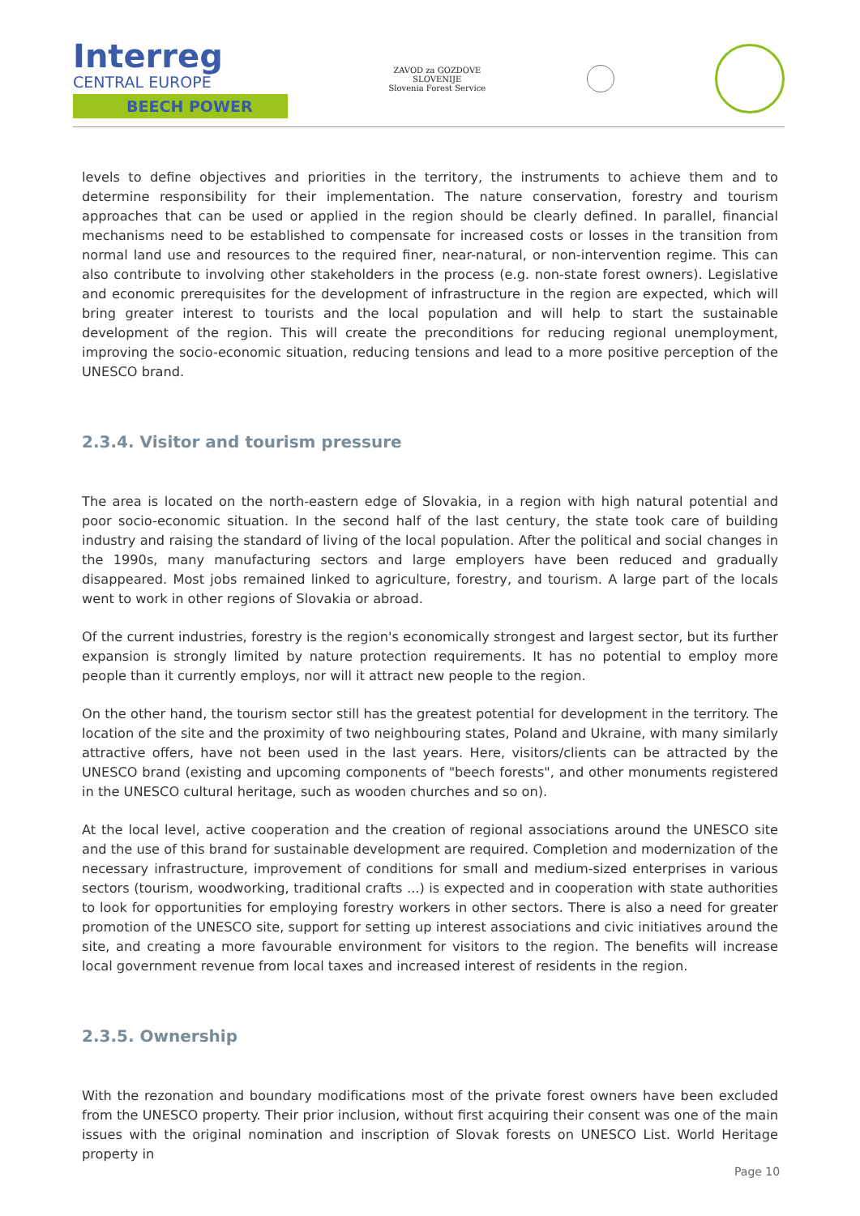Interreg
CENTRAL EUROPE
BEECH POWER
ZAVOD za GOZDOVE
SLOVENIJE
Slovenia Forest Service
levels to define objectives and priorities in the territory, the instruments to achieve them and to determine responsibility for their implementation. The nature conservation, forestry and tourism approaches that can be used or applied in the region should be clearly defined. In parallel, financial mechanisms need to be established to compensate for increased costs or losses in the transition from normal land use and resources to the required finer, near-natural, or non-intervention regime. This can also contribute to involving other stakeholders in the process (e.g. non-state forest owners). Legislative and economic prerequisites for the development of infrastructure in the region are expected, which will bring greater interest to tourists and the local population and will help to start the sustainable development of the region. This will create the preconditions for reducing regional unemployment, improving the socio-economic situation, reducing tensions and lead to a more positive perception of the UNESCO brand.
2.3.4. Visitor and tourism pressure
The area is located on the north-eastern edge of Slovakia, in a region with high natural potential and poor socio-economic situation. In the second half of the last century, the state took care of building industry and raising the standard of living of the local population. After the political and social changes in the 1990s, many manufacturing sectors and large employers have been reduced and gradually disappeared. Most jobs remained linked to agriculture, forestry, and tourism. A large part of the locals went to work in other regions of Slovakia or abroad.
Of the current industries, forestry is the region's economically strongest and largest sector, but its further expansion is strongly limited by nature protection requirements. It has no potential to employ more people than it currently employs, nor will it attract new people to the region.
On the other hand, the tourism sector still has the greatest potential for development in the territory. The location of the site and the proximity of two neighbouring states, Poland and Ukraine, with many similarly attractive offers, have not been used in the last years. Here, visitors/clients can be attracted by the UNESCO brand (existing and upcoming components of "beech forests", and other monuments registered in the UNESCO cultural heritage, such as wooden churches and so on).
At the local level, active cooperation and the creation of regional associations around the UNESCO site and the use of this brand for sustainable development are required. Completion and modernization of the necessary infrastructure, improvement of conditions for small and medium-sized enterprises in various sectors (tourism, woodworking, traditional crafts ...) is expected and in cooperation with state authorities to look for opportunities for employing forestry workers in other sectors. There is also a need for greater promotion of the UNESCO site, support for setting up interest associations and civic initiatives around the site, and creating a more favourable environment for visitors to the region. The benefits will increase local government revenue from local taxes and increased interest of residents in the region.
2.3.5. Ownership
With the rezonation and boundary modifications most of the private forest owners have been excluded from the UNESCO property. Their prior inclusion, without first acquiring their consent was one of the main issues with the original nomination and inscription of Slovak forests on UNESCO List. World Heritage property in
Page 10